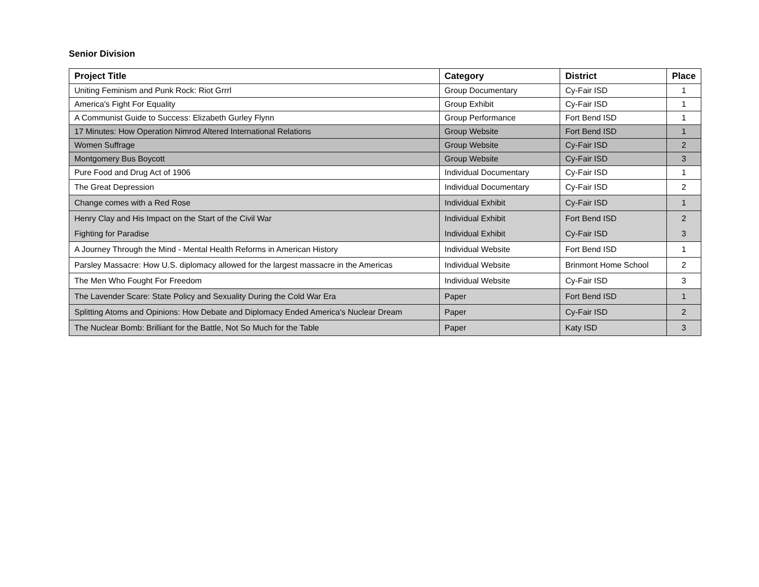Senior Division
| Project Title | Category | District | Place |
| --- | --- | --- | --- |
| Uniting Feminism and Punk Rock: Riot Grrrl | Group Documentary | Cy-Fair ISD | 1 |
| America's Fight For Equality | Group Exhibit | Cy-Fair ISD | 1 |
| A Communist Guide to Success: Elizabeth Gurley Flynn | Group Performance | Fort Bend ISD | 1 |
| 17 Minutes: How Operation Nimrod Altered International Relations | Group Website | Fort Bend ISD | 1 |
| Women Suffrage | Group Website | Cy-Fair ISD | 2 |
| Montgomery Bus Boycott | Group Website | Cy-Fair ISD | 3 |
| Pure Food and Drug Act of 1906 | Individual Documentary | Cy-Fair ISD | 1 |
| The Great Depression | Individual Documentary | Cy-Fair ISD | 2 |
| Change comes with a Red Rose | Individual Exhibit | Cy-Fair ISD | 1 |
| Henry Clay and His Impact on the Start of the Civil War | Individual Exhibit | Fort Bend ISD | 2 |
| Fighting for Paradise | Individual Exhibit | Cy-Fair ISD | 3 |
| A Journey Through the Mind - Mental Health Reforms in American History | Individual Website | Fort Bend ISD | 1 |
| Parsley Massacre: How U.S. diplomacy allowed for the largest massacre in the Americas | Individual Website | Brinmont Home School | 2 |
| The Men Who Fought For Freedom | Individual Website | Cy-Fair ISD | 3 |
| The Lavender Scare: State Policy and Sexuality During the Cold War Era | Paper | Fort Bend ISD | 1 |
| Splitting Atoms and Opinions: How Debate and Diplomacy Ended America's Nuclear Dream | Paper | Cy-Fair ISD | 2 |
| The Nuclear Bomb: Brilliant for the Battle, Not So Much for the Table | Paper | Katy ISD | 3 |